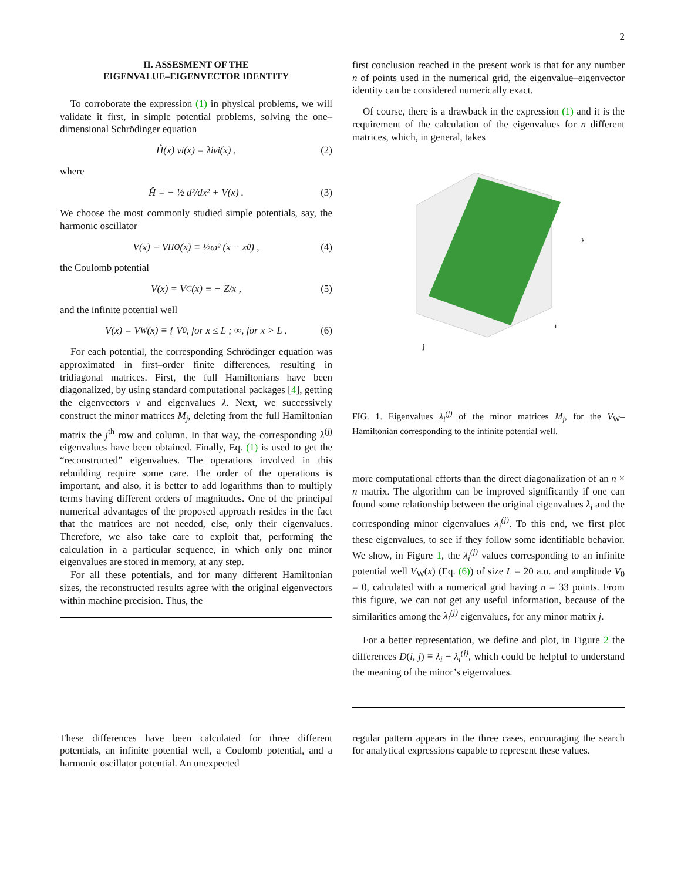2
II. ASSESMENT OF THE
EIGENVALUE–EIGENVECTOR IDENTITY
To corroborate the expression (1) in physical problems, we will validate it first, in simple potential problems, solving the one–dimensional Schrödinger equation
Ĥ(x) v<sub>i</sub>(x) = λ<sub>i</sub> v<sub>i</sub>(x) , (2)
where
Ĥ = − ½ d²/dx² + V(x) . (3)
We choose the most commonly studied simple potentials, say, the harmonic oscillator
V(x) = V<sub>HO</sub>(x) ≡ ½ω² (x − x<sub>0</sub>) , (4)
the Coulomb potential
V(x) = V<sub>C</sub>(x) ≡ − Z/x , (5)
and the infinite potential well
V(x) = V<sub>W</sub>(x) ≡ { V<sub>0</sub>, for x ≤ L ; ∞, for x > L . (6)
For each potential, the corresponding Schrödinger equation was approximated in first–order finite differences, resulting in tridiagonal matrices. First, the full Hamiltonians have been diagonalized, by using standard computational packages [4], getting the eigenvectors v and eigenvalues λ. Next, we successively construct the minor matrices M<sub>j</sub>, deleting from the full Hamiltonian matrix the j<sup>th</sup> row and column. In that way, the corresponding λ<sup>(j)</sup> eigenvalues have been obtained. Finally, Eq. (1) is used to get the “reconstructed” eigenvalues. The operations involved in this rebuilding require some care. The order of the operations is important, and also, it is better to add logarithms than to multiply terms having different orders of magnitudes. One of the principal numerical advantages of the proposed approach resides in the fact that the matrices are not needed, else, only their eigenvalues. Therefore, we also take care to exploit that, performing the calculation in a particular sequence, in which only one minor eigenvalues are stored in memory, at any step.
For all these potentials, and for many different Hamiltonian sizes, the reconstructed results agree with the original eigenvectors within machine precision. Thus, the
first conclusion reached in the present work is that for any number n of points used in the numerical grid, the eigenvalue–eigenvector identity can be considered numerically exact.
Of course, there is a drawback in the expression (1) and it is the requirement of the calculation of the eigenvalues for n different matrices, which, in general, takes
j
i
λ
FIG. 1. Eigenvalues λ<sub>i</sub><sup>(j)</sup> of the minor matrices M<sub>j</sub>, for the V<sub>W</sub>–Hamiltonian corresponding to the infinite potential well.
more computational efforts than the direct diagonalization of an n × n matrix. The algorithm can be improved significantly if one can found some relationship between the original eigenvalues λ<sub>i</sub> and the corresponding minor eigenvalues λ<sub>i</sub><sup>(j)</sup>. To this end, we first plot these eigenvalues, to see if they follow some identifiable behavior. We show, in Figure 1, the λ<sub>i</sub><sup>(j)</sup> values corresponding to an infinite potential well V<sub>W</sub>(x) (Eq. (6)) of size L = 20 a.u. and amplitude V<sub>0</sub> = 0, calculated with a numerical grid having n = 33 points. From this figure, we can not get any useful information, because of the similarities among the λ<sub>i</sub><sup>(j)</sup> eigenvalues, for any minor matrix j.
For a better representation, we define and plot, in Figure 2 the differences D(i, j) ≡ λ<sub>i</sub> − λ<sub>i</sub><sup>(j)</sup>, which could be helpful to understand the meaning of the minor’s eigenvalues.
These differences have been calculated for three different potentials, an infinite potential well, a Coulomb potential, and a harmonic oscillator potential. An unexpected
regular pattern appears in the three cases, encouraging the search for analytical expressions capable to represent these values.